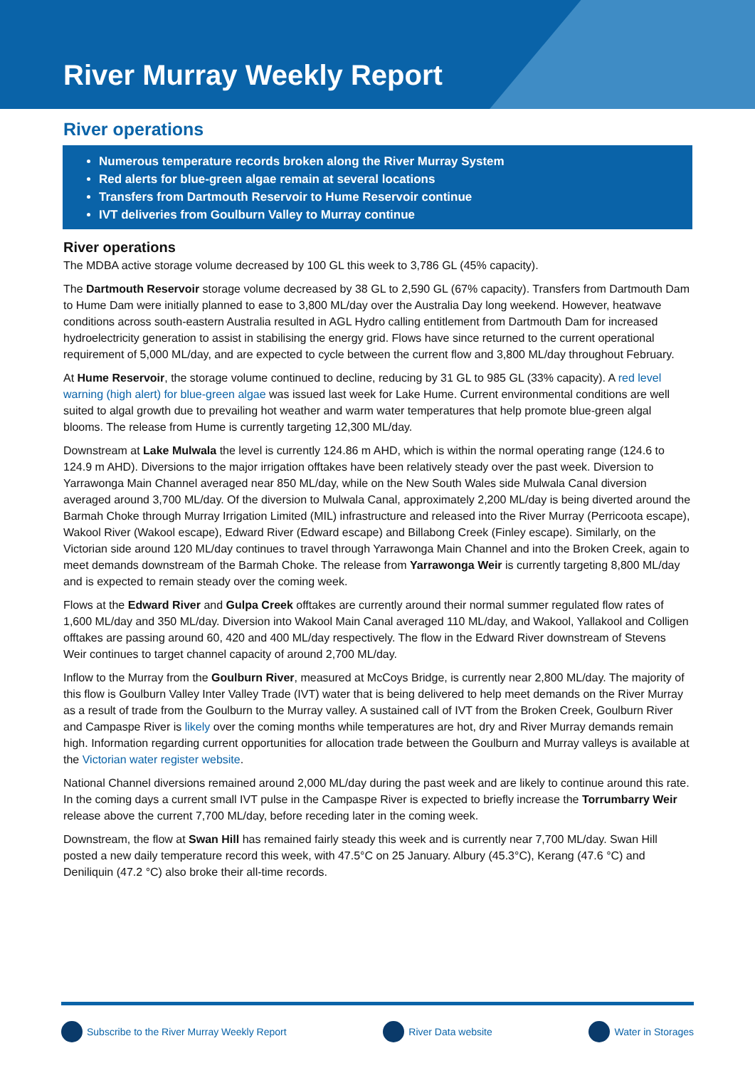River Murray Weekly Report
River operations
Numerous temperature records broken along the River Murray System
Red alerts for blue-green algae remain at several locations
Transfers from Dartmouth Reservoir to Hume Reservoir continue
IVT deliveries from Goulburn Valley to Murray continue
River operations
The MDBA active storage volume decreased by 100 GL this week to 3,786 GL (45% capacity).
The Dartmouth Reservoir storage volume decreased by 38 GL to 2,590 GL (67% capacity). Transfers from Dartmouth Dam to Hume Dam were initially planned to ease to 3,800 ML/day over the Australia Day long weekend. However, heatwave conditions across south-eastern Australia resulted in AGL Hydro calling entitlement from Dartmouth Dam for increased hydroelectricity generation to assist in stabilising the energy grid. Flows have since returned to the current operational requirement of 5,000 ML/day, and are expected to cycle between the current flow and 3,800 ML/day throughout February.
At Hume Reservoir, the storage volume continued to decline, reducing by 31 GL to 985 GL (33% capacity). A red level warning (high alert) for blue-green algae was issued last week for Lake Hume. Current environmental conditions are well suited to algal growth due to prevailing hot weather and warm water temperatures that help promote blue-green algal blooms. The release from Hume is currently targeting 12,300 ML/day.
Downstream at Lake Mulwala the level is currently 124.86 m AHD, which is within the normal operating range (124.6 to 124.9 m AHD). Diversions to the major irrigation offtakes have been relatively steady over the past week. Diversion to Yarrawonga Main Channel averaged near 850 ML/day, while on the New South Wales side Mulwala Canal diversion averaged around 3,700 ML/day. Of the diversion to Mulwala Canal, approximately 2,200 ML/day is being diverted around the Barmah Choke through Murray Irrigation Limited (MIL) infrastructure and released into the River Murray (Perricoota escape), Wakool River (Wakool escape), Edward River (Edward escape) and Billabong Creek (Finley escape). Similarly, on the Victorian side around 120 ML/day continues to travel through Yarrawonga Main Channel and into the Broken Creek, again to meet demands downstream of the Barmah Choke. The release from Yarrawonga Weir is currently targeting 8,800 ML/day and is expected to remain steady over the coming week.
Flows at the Edward River and Gulpa Creek offtakes are currently around their normal summer regulated flow rates of 1,600 ML/day and 350 ML/day. Diversion into Wakool Main Canal averaged 110 ML/day, and Wakool, Yallakool and Colligen offtakes are passing around 60, 420 and 400 ML/day respectively. The flow in the Edward River downstream of Stevens Weir continues to target channel capacity of around 2,700 ML/day.
Inflow to the Murray from the Goulburn River, measured at McCoys Bridge, is currently near 2,800 ML/day. The majority of this flow is Goulburn Valley Inter Valley Trade (IVT) water that is being delivered to help meet demands on the River Murray as a result of trade from the Goulburn to the Murray valley. A sustained call of IVT from the Broken Creek, Goulburn River and Campaspe River is likely over the coming months while temperatures are hot, dry and River Murray demands remain high. Information regarding current opportunities for allocation trade between the Goulburn and Murray valleys is available at the Victorian water register website.
National Channel diversions remained around 2,000 ML/day during the past week and are likely to continue around this rate. In the coming days a current small IVT pulse in the Campaspe River is expected to briefly increase the Torrumbarry Weir release above the current 7,700 ML/day, before receding later in the coming week.
Downstream, the flow at Swan Hill has remained fairly steady this week and is currently near 7,700 ML/day. Swan Hill posted a new daily temperature record this week, with 47.5°C on 25 January. Albury (45.3°C), Kerang (47.6 °C) and Deniliquin (47.2 °C) also broke their all-time records.
Subscribe to the River Murray Weekly Report River Data website Water in Storages